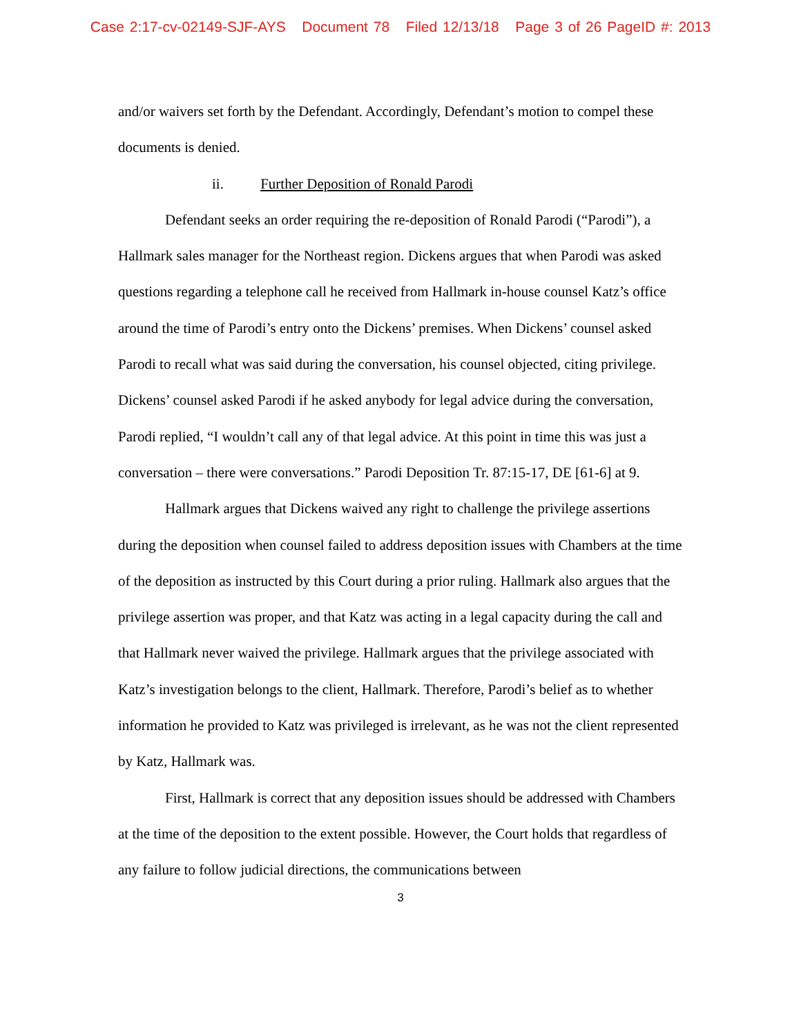Case 2:17-cv-02149-SJF-AYS Document 78 Filed 12/13/18 Page 3 of 26 PageID #: 2013
and/or waivers set forth by the Defendant. Accordingly, Defendant’s motion to compel these documents is denied.
ii. Further Deposition of Ronald Parodi
Defendant seeks an order requiring the re-deposition of Ronald Parodi (“Parodi”), a Hallmark sales manager for the Northeast region. Dickens argues that when Parodi was asked questions regarding a telephone call he received from Hallmark in-house counsel Katz’s office around the time of Parodi’s entry onto the Dickens’ premises. When Dickens’ counsel asked Parodi to recall what was said during the conversation, his counsel objected, citing privilege. Dickens’ counsel asked Parodi if he asked anybody for legal advice during the conversation, Parodi replied, “I wouldn’t call any of that legal advice. At this point in time this was just a conversation – there were conversations.” Parodi Deposition Tr. 87:15-17, DE [61-6] at 9.
Hallmark argues that Dickens waived any right to challenge the privilege assertions during the deposition when counsel failed to address deposition issues with Chambers at the time of the deposition as instructed by this Court during a prior ruling. Hallmark also argues that the privilege assertion was proper, and that Katz was acting in a legal capacity during the call and that Hallmark never waived the privilege. Hallmark argues that the privilege associated with Katz’s investigation belongs to the client, Hallmark. Therefore, Parodi’s belief as to whether information he provided to Katz was privileged is irrelevant, as he was not the client represented by Katz, Hallmark was.
First, Hallmark is correct that any deposition issues should be addressed with Chambers at the time of the deposition to the extent possible. However, the Court holds that regardless of any failure to follow judicial directions, the communications between
3